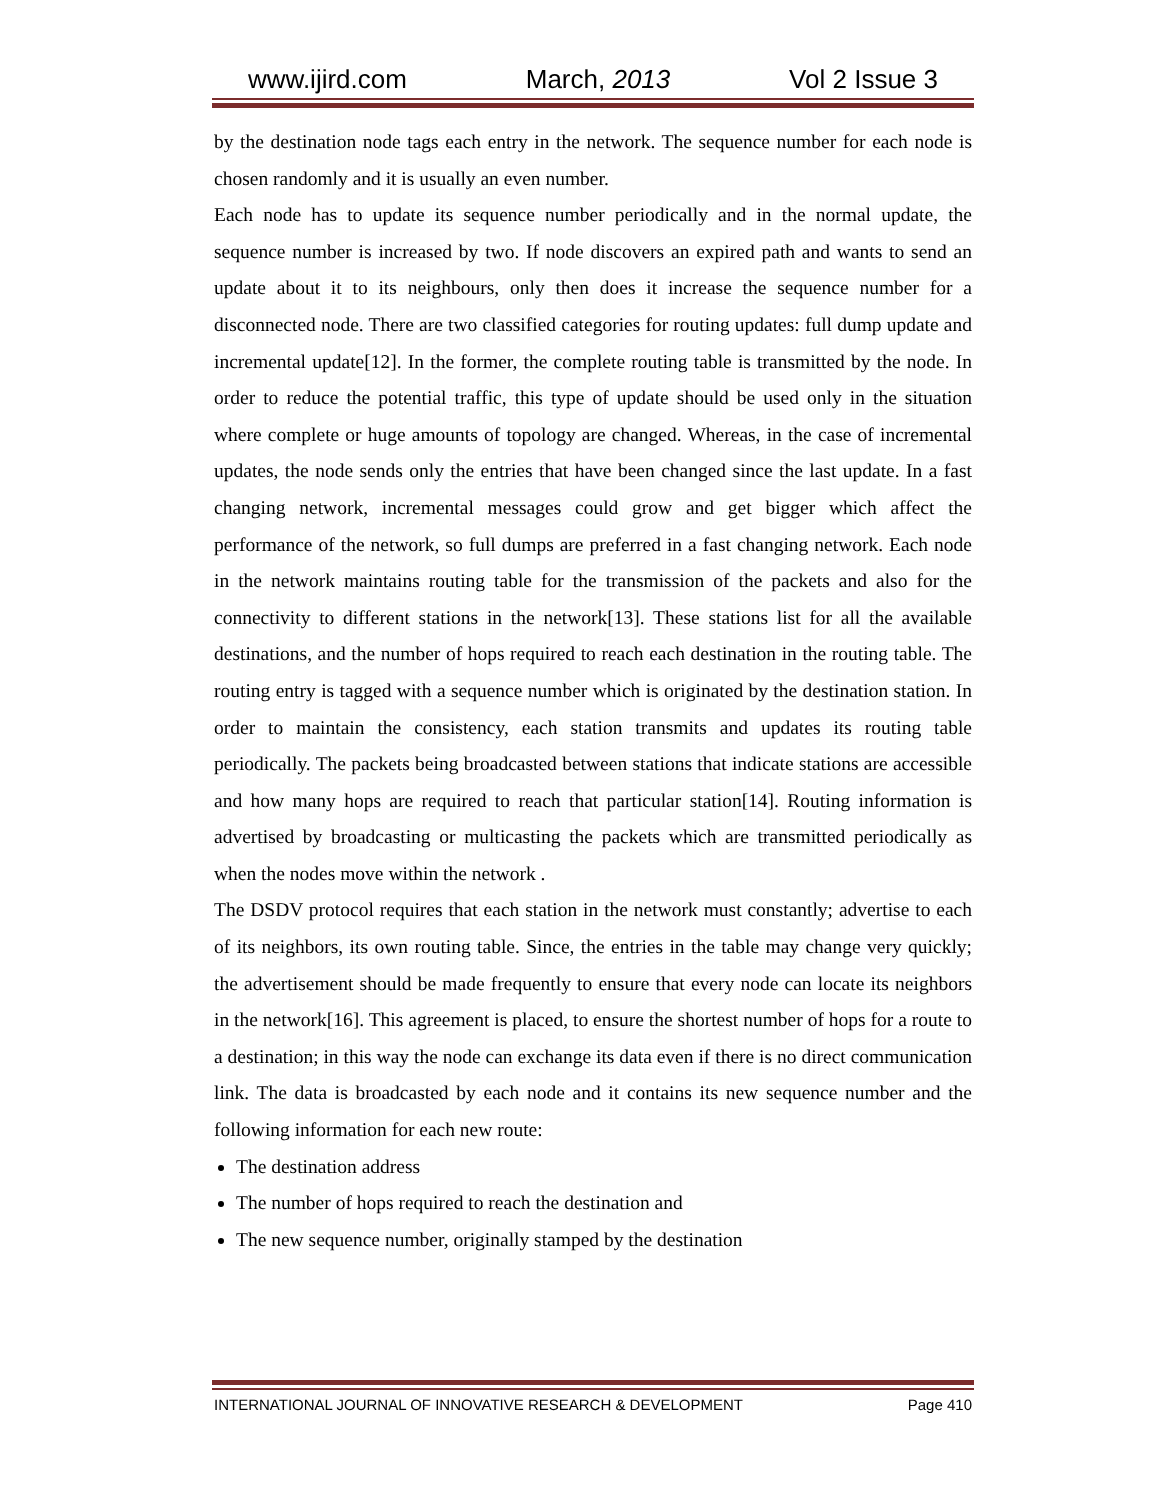www.ijird.com March, 2013 Vol 2 Issue 3
by the destination node tags each entry in the network. The sequence number for each node is chosen randomly and it is usually an even number.
Each node has to update its sequence number periodically and in the normal update, the sequence number is increased by two. If node discovers an expired path and wants to send an update about it to its neighbours, only then does it increase the sequence number for a disconnected node. There are two classified categories for routing updates: full dump update and incremental update[12]. In the former, the complete routing table is transmitted by the node. In order to reduce the potential traffic, this type of update should be used only in the situation where complete or huge amounts of topology are changed. Whereas, in the case of incremental updates, the node sends only the entries that have been changed since the last update. In a fast changing network, incremental messages could grow and get bigger which affect the performance of the network, so full dumps are preferred in a fast changing network. Each node in the network maintains routing table for the transmission of the packets and also for the connectivity to different stations in the network[13]. These stations list for all the available destinations, and the number of hops required to reach each destination in the routing table. The routing entry is tagged with a sequence number which is originated by the destination station. In order to maintain the consistency, each station transmits and updates its routing table periodically. The packets being broadcasted between stations that indicate stations are accessible and how many hops are required to reach that particular station[14]. Routing information is advertised by broadcasting or multicasting the packets which are transmitted periodically as when the nodes move within the network .
The DSDV protocol requires that each station in the network must constantly; advertise to each of its neighbors, its own routing table. Since, the entries in the table may change very quickly; the advertisement should be made frequently to ensure that every node can locate its neighbors in the network[16]. This agreement is placed, to ensure the shortest number of hops for a route to a destination; in this way the node can exchange its data even if there is no direct communication link. The data is broadcasted by each node and it contains its new sequence number and the following information for each new route:
The destination address
The number of hops required to reach the destination and
The new sequence number, originally stamped by the destination
INTERNATIONAL JOURNAL OF INNOVATIVE RESEARCH & DEVELOPMENT Page 410